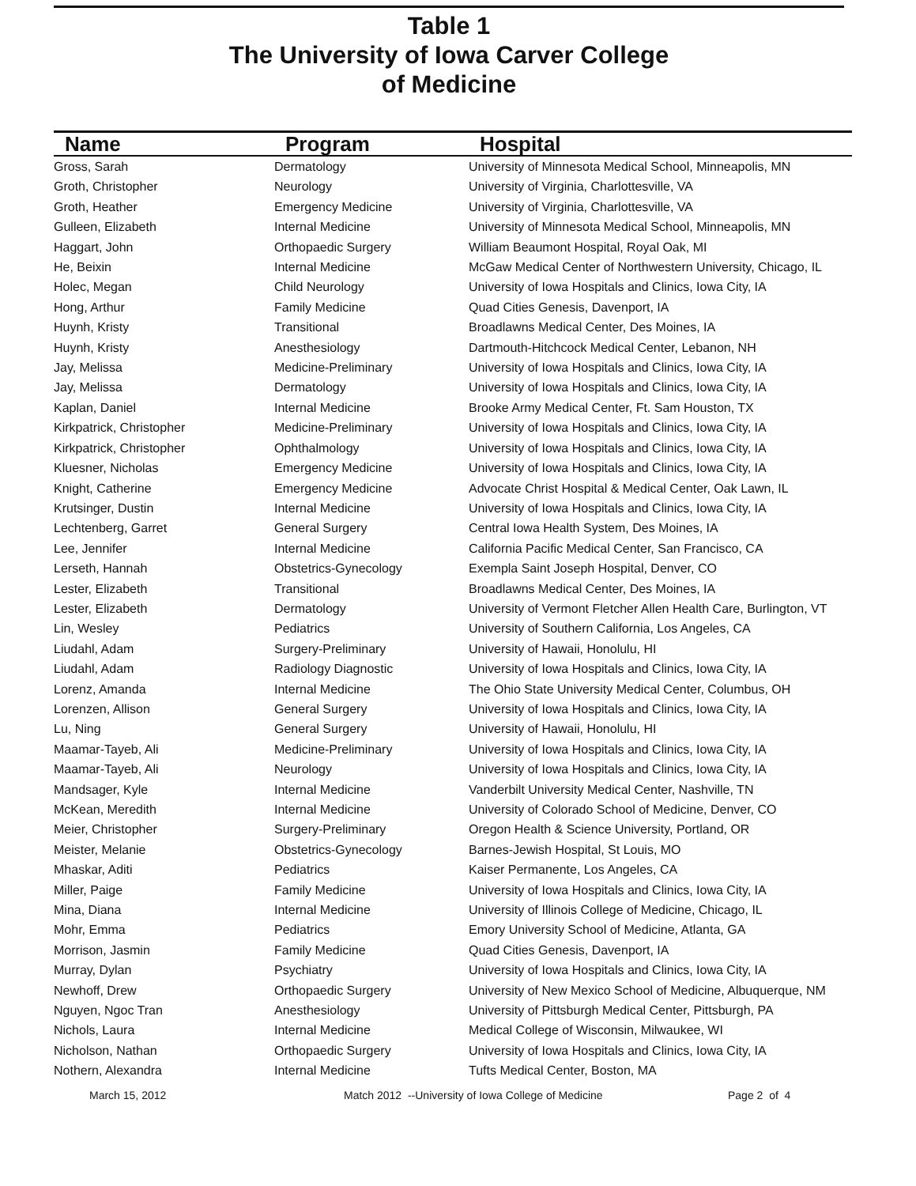Table 1
The University of Iowa Carver College
of Medicine
| Name | Program | Hospital |
| --- | --- | --- |
| Gross, Sarah | Dermatology | University of Minnesota Medical School, Minneapolis, MN |
| Groth, Christopher | Neurology | University of Virginia, Charlottesville, VA |
| Groth, Heather | Emergency Medicine | University of Virginia, Charlottesville, VA |
| Gulleen, Elizabeth | Internal Medicine | University of Minnesota Medical School, Minneapolis, MN |
| Haggart, John | Orthopaedic Surgery | William Beaumont Hospital, Royal Oak, MI |
| He, Beixin | Internal Medicine | McGaw Medical Center of Northwestern University, Chicago, IL |
| Holec, Megan | Child Neurology | University of Iowa Hospitals and Clinics, Iowa City, IA |
| Hong, Arthur | Family Medicine | Quad Cities Genesis, Davenport, IA |
| Huynh, Kristy | Transitional | Broadlawns Medical Center, Des Moines, IA |
| Huynh, Kristy | Anesthesiology | Dartmouth-Hitchcock Medical Center, Lebanon, NH |
| Jay, Melissa | Medicine-Preliminary | University of Iowa Hospitals and Clinics, Iowa City, IA |
| Jay, Melissa | Dermatology | University of Iowa Hospitals and Clinics, Iowa City, IA |
| Kaplan, Daniel | Internal Medicine | Brooke Army Medical Center, Ft. Sam Houston, TX |
| Kirkpatrick, Christopher | Medicine-Preliminary | University of Iowa Hospitals and Clinics, Iowa City, IA |
| Kirkpatrick, Christopher | Ophthalmology | University of Iowa Hospitals and Clinics, Iowa City, IA |
| Kluesner, Nicholas | Emergency Medicine | University of Iowa Hospitals and Clinics, Iowa City, IA |
| Knight, Catherine | Emergency Medicine | Advocate Christ Hospital & Medical Center, Oak Lawn, IL |
| Krutsinger, Dustin | Internal Medicine | University of Iowa Hospitals and Clinics, Iowa City, IA |
| Lechtenberg, Garret | General Surgery | Central Iowa Health System, Des Moines, IA |
| Lee, Jennifer | Internal Medicine | California Pacific Medical Center, San Francisco, CA |
| Lerseth, Hannah | Obstetrics-Gynecology | Exempla Saint Joseph Hospital, Denver, CO |
| Lester, Elizabeth | Transitional | Broadlawns Medical Center, Des Moines, IA |
| Lester, Elizabeth | Dermatology | University of Vermont Fletcher Allen Health Care, Burlington, VT |
| Lin, Wesley | Pediatrics | University of Southern California, Los Angeles, CA |
| Liudahl, Adam | Surgery-Preliminary | University of Hawaii, Honolulu, HI |
| Liudahl, Adam | Radiology Diagnostic | University of Iowa Hospitals and Clinics, Iowa City, IA |
| Lorenz, Amanda | Internal Medicine | The Ohio State University Medical Center, Columbus, OH |
| Lorenzen, Allison | General Surgery | University of Iowa Hospitals and Clinics, Iowa City, IA |
| Lu, Ning | General Surgery | University of Hawaii, Honolulu, HI |
| Maamar-Tayeb, Ali | Medicine-Preliminary | University of Iowa Hospitals and Clinics, Iowa City, IA |
| Maamar-Tayeb, Ali | Neurology | University of Iowa Hospitals and Clinics, Iowa City, IA |
| Mandsager, Kyle | Internal Medicine | Vanderbilt University Medical Center, Nashville, TN |
| McKean, Meredith | Internal Medicine | University of Colorado School of Medicine, Denver, CO |
| Meier, Christopher | Surgery-Preliminary | Oregon Health & Science University, Portland, OR |
| Meister, Melanie | Obstetrics-Gynecology | Barnes-Jewish Hospital, St Louis, MO |
| Mhaskar, Aditi | Pediatrics | Kaiser Permanente, Los Angeles, CA |
| Miller, Paige | Family Medicine | University of Iowa Hospitals and Clinics, Iowa City, IA |
| Mina, Diana | Internal Medicine | University of Illinois College of Medicine, Chicago, IL |
| Mohr, Emma | Pediatrics | Emory University School of Medicine, Atlanta, GA |
| Morrison, Jasmin | Family Medicine | Quad Cities Genesis, Davenport, IA |
| Murray, Dylan | Psychiatry | University of Iowa Hospitals and Clinics, Iowa City, IA |
| Newhoff, Drew | Orthopaedic Surgery | University of New Mexico School of Medicine, Albuquerque, NM |
| Nguyen, Ngoc Tran | Anesthesiology | University of Pittsburgh Medical Center, Pittsburgh, PA |
| Nichols, Laura | Internal Medicine | Medical College of Wisconsin, Milwaukee, WI |
| Nicholson, Nathan | Orthopaedic Surgery | University of Iowa Hospitals and Clinics, Iowa City, IA |
| Nothern, Alexandra | Internal Medicine | Tufts Medical Center, Boston, MA |
March 15, 2012 Match 2012 --University of Iowa College of Medicine Page 2 of 4